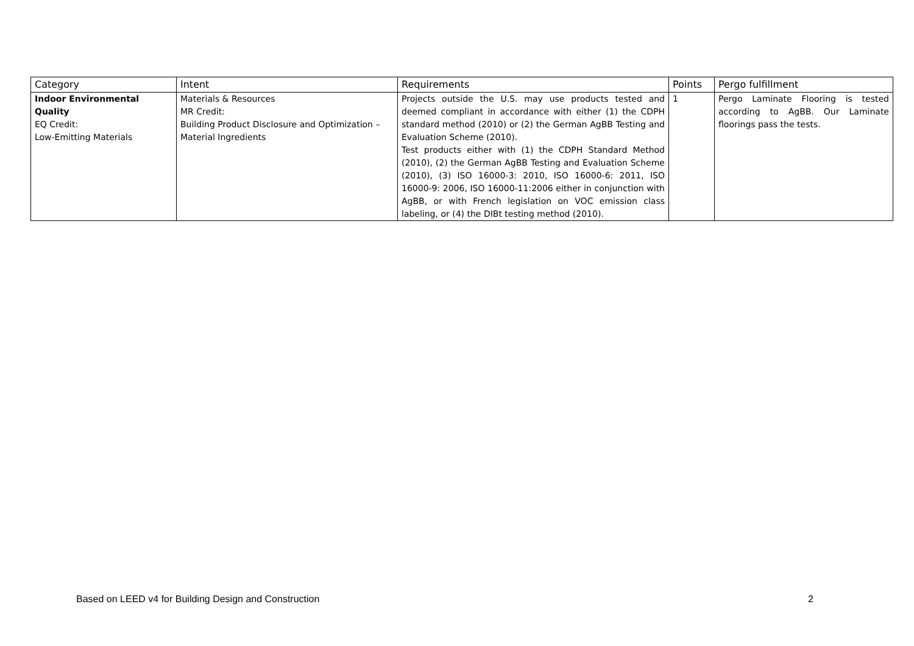| Category | Intent | Requirements | Points | Pergo fulfillment |
| --- | --- | --- | --- | --- |
| Indoor Environmental Quality EQ Credit: Low-Emitting Materials | Materials & Resources MR Credit: Building Product Disclosure and Optimization – Material Ingredients | Projects outside the U.S. may use products tested and deemed compliant in accordance with either (1) the CDPH standard method (2010) or (2) the German AgBB Testing and Evaluation Scheme (2010). Test products either with (1) the CDPH Standard Method (2010), (2) the German AgBB Testing and Evaluation Scheme (2010), (3) ISO 16000-3: 2010, ISO 16000-6: 2011, ISO 16000-9: 2006, ISO 16000-11:2006 either in conjunction with AgBB, or with French legislation on VOC emission class labeling, or (4) the DIBt testing method (2010). | 1 | Pergo Laminate Flooring is tested according to AgBB. Our Laminate floorings pass the tests. |
Based on LEED v4 for Building Design and Construction 2